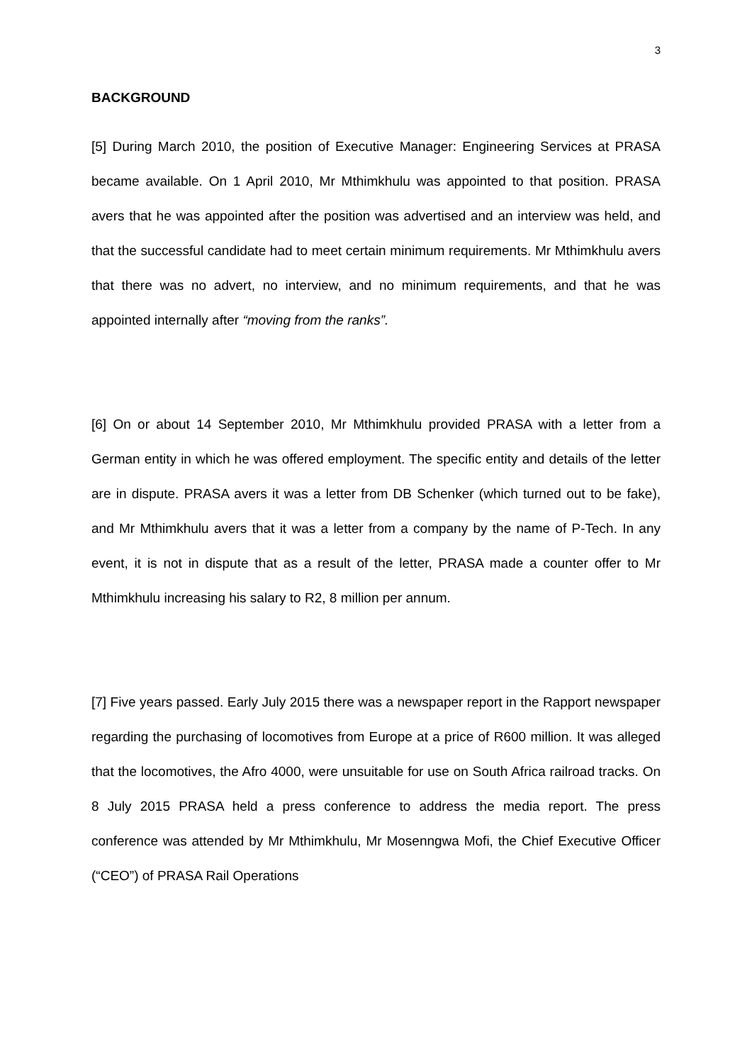3
BACKGROUND
[5] During March 2010, the position of Executive Manager: Engineering Services at PRASA became available. On 1 April 2010, Mr Mthimkhulu was appointed to that position. PRASA avers that he was appointed after the position was advertised and an interview was held, and that the successful candidate had to meet certain minimum requirements. Mr Mthimkhulu avers that there was no advert, no interview, and no minimum requirements, and that he was appointed internally after “moving from the ranks”.
[6] On or about 14 September 2010, Mr Mthimkhulu provided PRASA with a letter from a German entity in which he was offered employment. The specific entity and details of the letter are in dispute. PRASA avers it was a letter from DB Schenker (which turned out to be fake), and Mr Mthimkhulu avers that it was a letter from a company by the name of P-Tech. In any event, it is not in dispute that as a result of the letter, PRASA made a counter offer to Mr Mthimkhulu increasing his salary to R2, 8 million per annum.
[7] Five years passed. Early July 2015 there was a newspaper report in the Rapport newspaper regarding the purchasing of locomotives from Europe at a price of R600 million. It was alleged that the locomotives, the Afro 4000, were unsuitable for use on South Africa railroad tracks. On 8 July 2015 PRASA held a press conference to address the media report. The press conference was attended by Mr Mthimkhulu, Mr Mosenngwa Mofi, the Chief Executive Officer (“CEO”) of PRASA Rail Operations